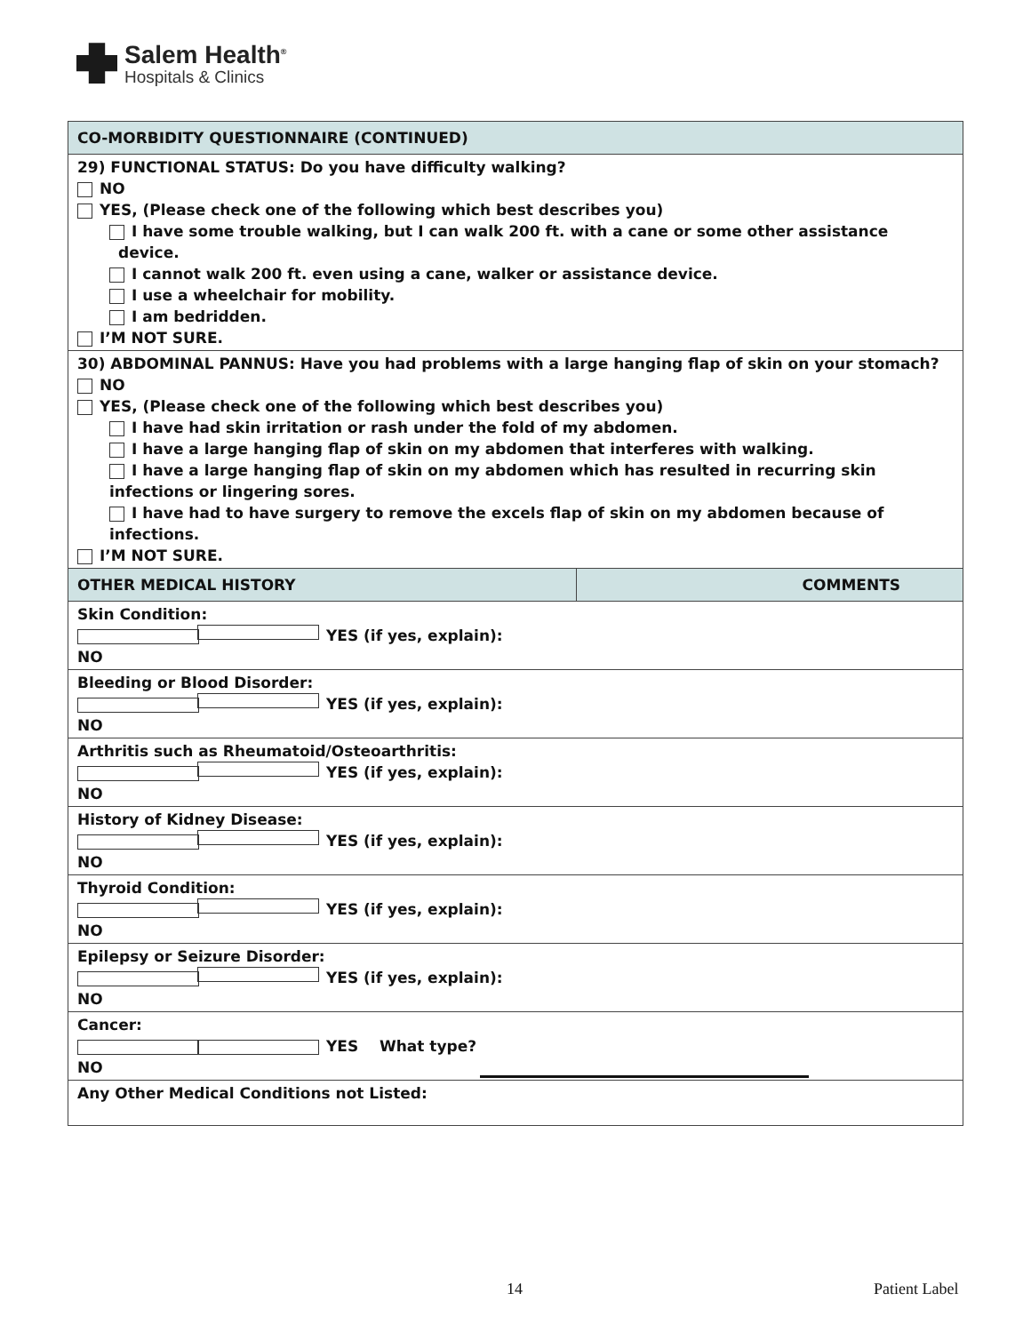Salem Health<sup>®</sup>
Hospitals & Clinics
| CO-MORBIDITY QUESTIONNAIRE (CONTINUED) | |
| --- | --- |
| 29) FUNCTIONAL STATUS: Do you have difficulty walking? NO YES, (Please check one of the following which best describes you) I have some trouble walking, but I can walk 200 ft. with a cane or some other assistance device. I cannot walk 200 ft. even using a cane, walker or assistance device. I use a wheelchair for mobility. I am bedridden. I’M NOT SURE. | |
| 30) ABDOMINAL PANNUS: Have you had problems with a large hanging flap of skin on your stomach? NO YES, (Please check one of the following which best describes you) I have had skin irritation or rash under the fold of my abdomen. I have a large hanging flap of skin on my abdomen that interferes with walking. I have a large hanging flap of skin on my abdomen which has resulted in recurring skin infections or lingering sores. I have had to have surgery to remove the excels flap of skin on my abdomen because of infections. I’M NOT SURE. | |
| OTHER MEDICAL HISTORY | COMMENTS |
| Skin Condition: NO YES (if yes, explain): | |
| Bleeding or Blood Disorder: NO YES (if yes, explain): | |
| Arthritis such as Rheumatoid/Osteoarthritis: NO YES (if yes, explain): | |
| History of Kidney Disease: NO YES (if yes, explain): | |
| Thyroid Condition: NO YES (if yes, explain): | |
| Epilepsy or Seizure Disorder: NO YES (if yes, explain): | |
| Cancer: NO YES What type? | |
| Any Other Medical Conditions not Listed: | |
14 Patient Label